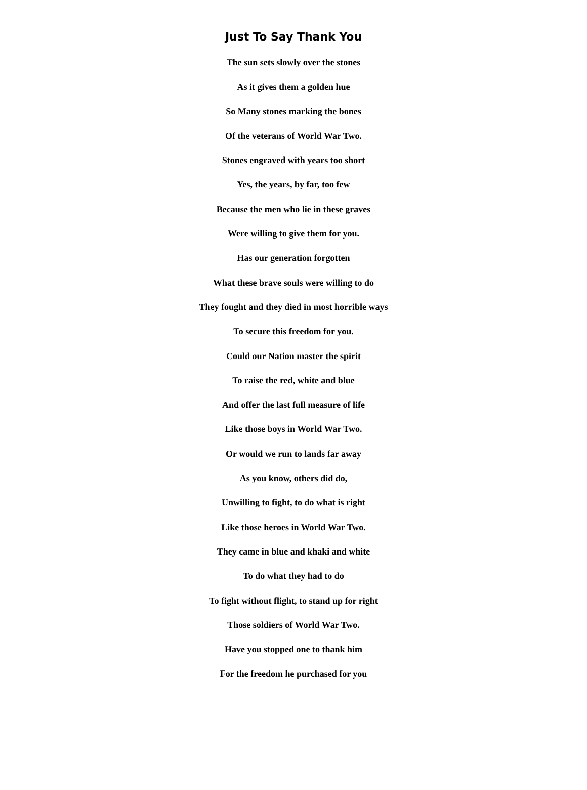Just To Say Thank You
The sun sets slowly over the stones
As it gives them a golden hue
So Many stones marking the bones
Of the veterans of World War Two.
Stones engraved with years too short
Yes, the years, by far, too few
Because the men who lie in these graves
Were willing to give them for you.
Has our generation forgotten
What these brave souls were willing to do
They fought and they died in most horrible ways
To secure this freedom for you.
Could our Nation master the spirit
To raise the red, white and blue
And offer the last full measure of life
Like those boys in World War Two.
Or would we run to lands far away
As you know, others did do,
Unwilling to fight, to do what is right
Like those heroes in World War Two.
They came in blue and khaki and white
To do what they had to do
To fight without flight, to stand up for right
Those soldiers of World War Two.
Have you stopped one to thank him
For the freedom he purchased for you